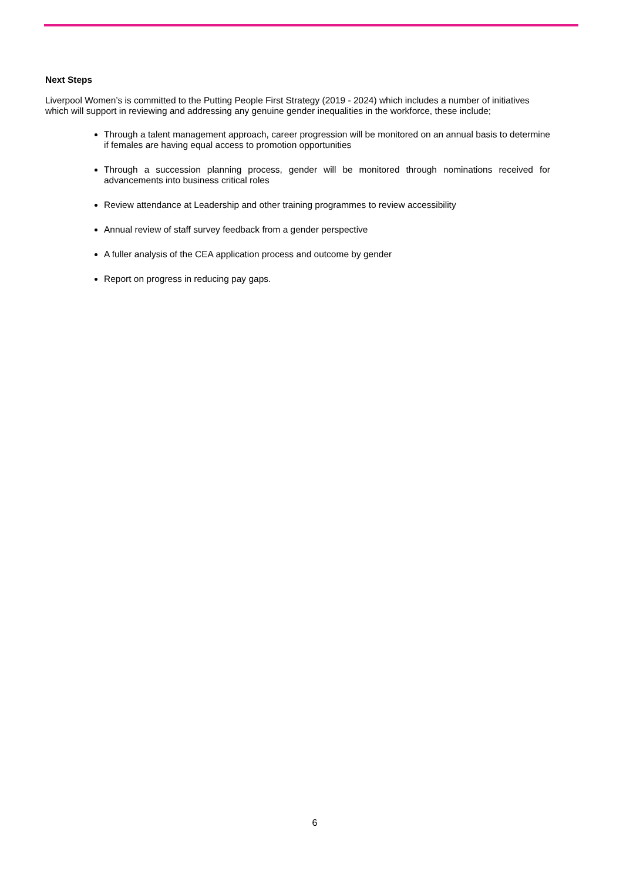Next Steps
Liverpool Women’s is committed to the Putting People First Strategy (2019 - 2024) which includes a number of initiatives which will support in reviewing and addressing any genuine gender inequalities in the workforce, these include;
Through a talent management approach, career progression will be monitored on an annual basis to determine if females are having equal access to promotion opportunities
Through a succession planning process, gender will be monitored through nominations received for advancements into business critical roles
Review attendance at Leadership and other training programmes to review accessibility
Annual review of staff survey feedback from a gender perspective
A fuller analysis of the CEA application process and outcome by gender
Report on progress in reducing pay gaps.
6